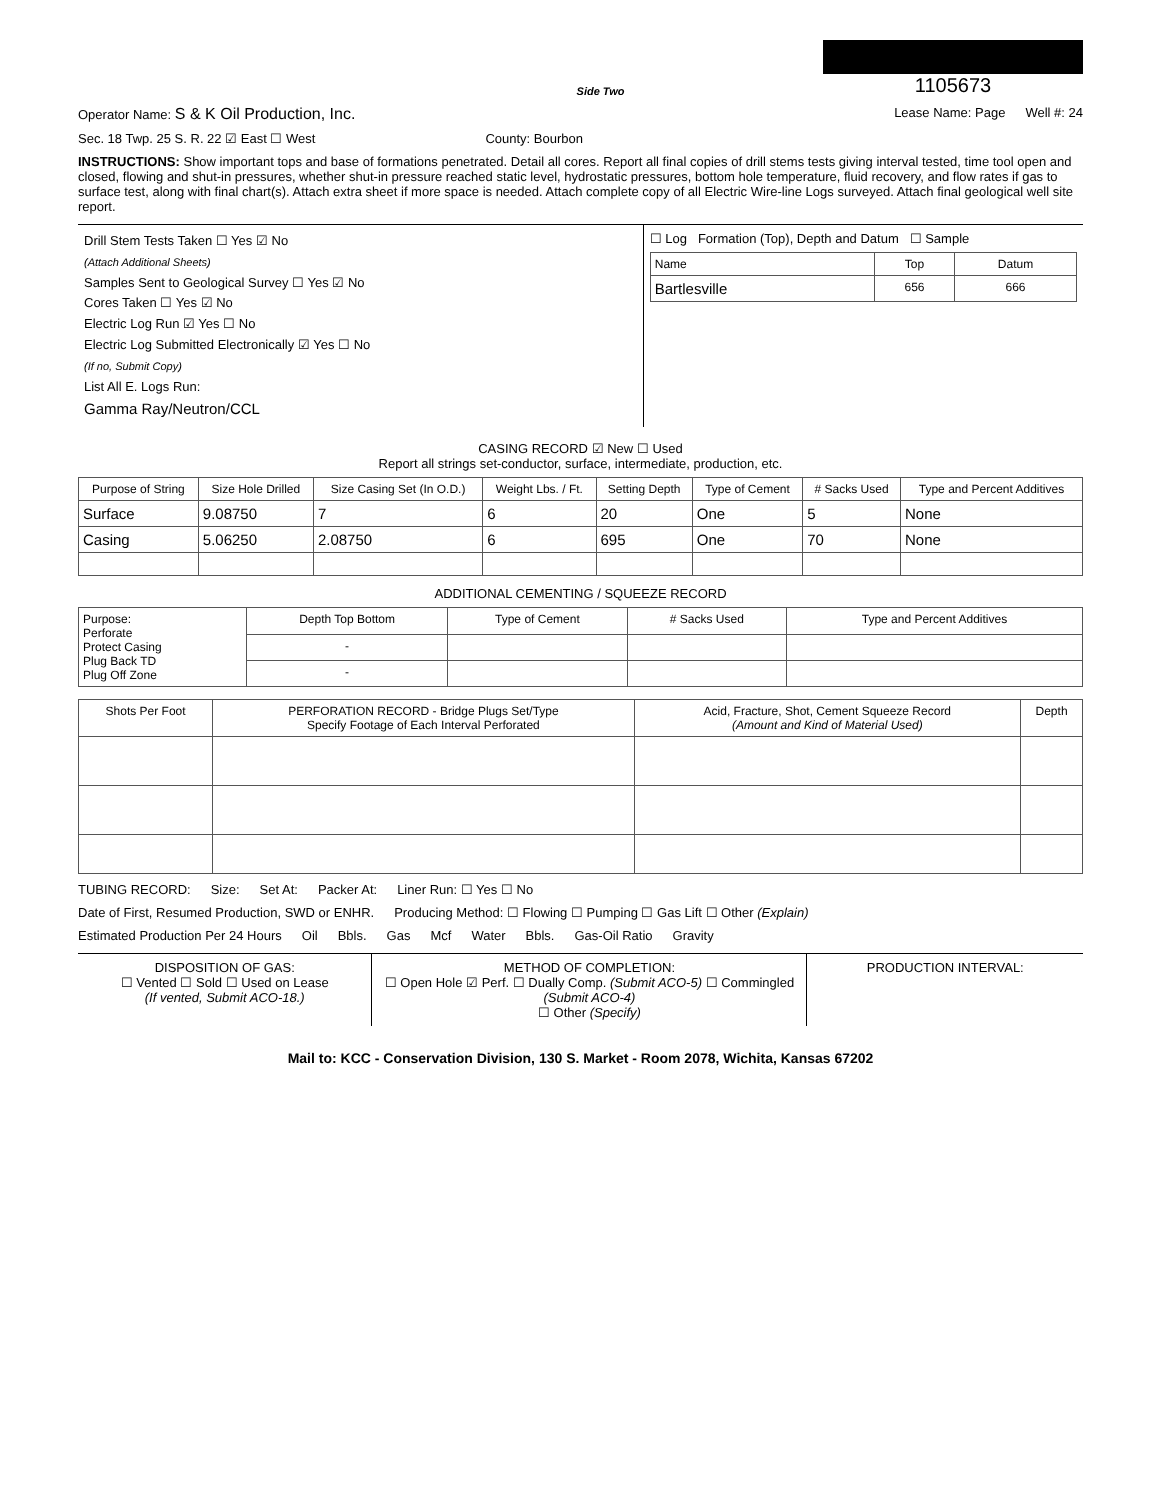Side Two
1105673
Operator Name: S & K Oil Production, Inc. Lease Name: Page Well #: 24
Sec. 18 Twp. 25 S. R. 22 ☑ East ☐ West County: Bourbon
INSTRUCTIONS: Show important tops and base of formations penetrated. Detail all cores. Report all final copies of drill stems tests giving interval tested, time tool open and closed, flowing and shut-in pressures, whether shut-in pressure reached static level, hydrostatic pressures, bottom hole temperature, fluid recovery, and flow rates if gas to surface test, along with final chart(s). Attach extra sheet if more space is needed. Attach complete copy of all Electric Wire-line Logs surveyed. Attach final geological well site report.
Drill Stem Tests Taken ☐ Yes ☑ No
(Attach Additional Sheets)
Samples Sent to Geological Survey ☐ Yes ☑ No
Cores Taken ☐ Yes ☑ No
Electric Log Run ☑ Yes ☐ No
Electric Log Submitted Electronically ☑ Yes ☐ No
(If no, Submit Copy)
List All E. Logs Run:
Gamma Ray/Neutron/CCL
☐ Log Formation (Top), Depth and Datum ☐ Sample
| Name | Top | Datum |
| --- | --- | --- |
| Bartlesville | 656 | 666 |
CASING RECORD ☑ New ☐ Used
Report all strings set-conductor, surface, intermediate, production, etc.
| Purpose of String | Size Hole Drilled | Size Casing Set (In O.D.) | Weight Lbs. / Ft. | Setting Depth | Type of Cement | # Sacks Used | Type and Percent Additives |
| --- | --- | --- | --- | --- | --- | --- | --- |
| Surface | 9.08750 | 7 | 6 | 20 | One | 5 | None |
| Casing | 5.06250 | 2.08750 | 6 | 695 | One | 70 | None |
ADDITIONAL CEMENTING / SQUEEZE RECORD
| Purpose: Perforate Protect Casing Plug Back TD Plug Off Zone | Depth Top Bottom | Type of Cement | # Sacks Used | Type and Percent Additives |
| | - | | | |
| | - | | | |
| Shots Per Foot | PERFORATION RECORD - Bridge Plugs Set/Type Specify Footage of Each Interval Perforated | Acid, Fracture, Shot, Cement Squeeze Record (Amount and Kind of Material Used) | Depth |
| --- | --- | --- | --- |
TUBING RECORD: Size: Set At: Packer At: Liner Run: ☐ Yes ☐ No
Date of First, Resumed Production, SWD or ENHR. Producing Method: ☐ Flowing ☐ Pumping ☐ Gas Lift ☐ Other (Explain)
Estimated Production Per 24 Hours Oil Bbls. Gas Mcf Water Bbls. Gas-Oil Ratio Gravity
DISPOSITION OF GAS:
☐ Vented ☐ Sold ☐ Used on Lease
(If vented, Submit ACO-18.)
METHOD OF COMPLETION:
☐ Open Hole ☑ Perf. ☐ Dually Comp. (Submit ACO-5) ☐ Commingled (Submit ACO-4)
☐ Other (Specify)
PRODUCTION INTERVAL:
Mail to: KCC - Conservation Division, 130 S. Market - Room 2078, Wichita, Kansas 67202